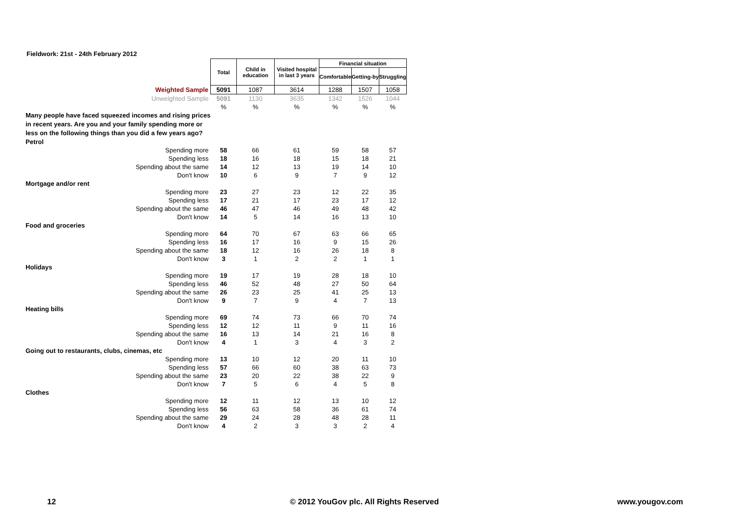Fieldwork: 21st - 24th February 2012
| | Total | Child in education | Visited hospital in last 3 years | Financial situation | | |
| | | | | Comfortable | Getting-by | Struggling |
| Weighted Sample | 5091 | 1087 | 3614 | 1288 | 1507 | 1058 |
| Unweighted Sample | 5091 | 1130 | 3635 | 1342 | 1526 | 1044 |
| | % | % | % | % | % | % |
| Many people have faced squeezed incomes and rising prices in recent years. Are you and your family spending more or less on the following things than you did a few years ago? | | | | | | |
| Petrol | | | | | | |
| Spending more | 58 | 66 | 61 | 59 | 58 | 57 |
| Spending less | 18 | 16 | 18 | 15 | 18 | 21 |
| Spending about the same | 14 | 12 | 13 | 19 | 14 | 10 |
| Don't know | 10 | 6 | 9 | 7 | 9 | 12 |
| Mortgage and/or rent | | | | | | |
| Spending more | 23 | 27 | 23 | 12 | 22 | 35 |
| Spending less | 17 | 21 | 17 | 23 | 17 | 12 |
| Spending about the same | 46 | 47 | 46 | 49 | 48 | 42 |
| Don't know | 14 | 5 | 14 | 16 | 13 | 10 |
| Food and groceries | | | | | | |
| Spending more | 64 | 70 | 67 | 63 | 66 | 65 |
| Spending less | 16 | 17 | 16 | 9 | 15 | 26 |
| Spending about the same | 18 | 12 | 16 | 26 | 18 | 8 |
| Don't know | 3 | 1 | 2 | 2 | 1 | 1 |
| Holidays | | | | | | |
| Spending more | 19 | 17 | 19 | 28 | 18 | 10 |
| Spending less | 46 | 52 | 48 | 27 | 50 | 64 |
| Spending about the same | 26 | 23 | 25 | 41 | 25 | 13 |
| Don't know | 9 | 7 | 9 | 4 | 7 | 13 |
| Heating bills | | | | | | |
| Spending more | 69 | 74 | 73 | 66 | 70 | 74 |
| Spending less | 12 | 12 | 11 | 9 | 11 | 16 |
| Spending about the same | 16 | 13 | 14 | 21 | 16 | 8 |
| Don't know | 4 | 1 | 3 | 4 | 3 | 2 |
| Going out to restaurants, clubs, cinemas, etc | | | | | | |
| Spending more | 13 | 10 | 12 | 20 | 11 | 10 |
| Spending less | 57 | 66 | 60 | 38 | 63 | 73 |
| Spending about the same | 23 | 20 | 22 | 38 | 22 | 9 |
| Don't know | 7 | 5 | 6 | 4 | 5 | 8 |
| Clothes | | | | | | |
| Spending more | 12 | 11 | 12 | 13 | 10 | 12 |
| Spending less | 56 | 63 | 58 | 36 | 61 | 74 |
| Spending about the same | 29 | 24 | 28 | 48 | 28 | 11 |
| Don't know | 4 | 2 | 3 | 3 | 2 | 4 |
12
© 2012 YouGov plc. All Rights Reserved
www.yougov.com